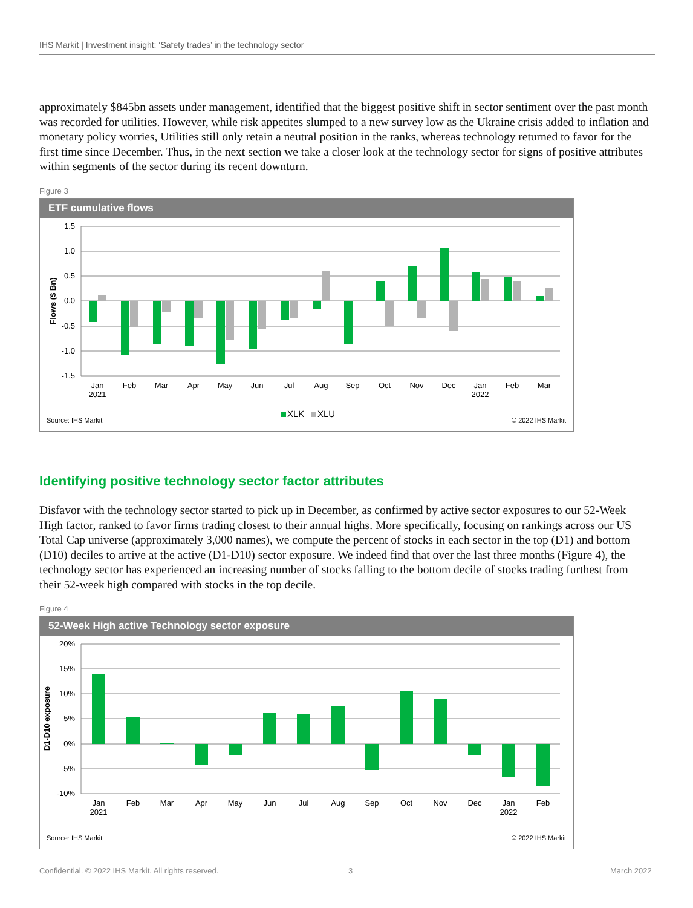IHS Markit | Investment insight: ‘Safety trades’ in the technology sector
approximately $845bn assets under management, identified that the biggest positive shift in sector sentiment over the past month was recorded for utilities. However, while risk appetites slumped to a new survey low as the Ukraine crisis added to inflation and monetary policy worries, Utilities still only retain a neutral position in the ranks, whereas technology returned to favor for the first time since December. Thus, in the next section we take a closer look at the technology sector for signs of positive attributes within segments of the sector during its recent downturn.
Figure 3
ETF cumulative flows
1.5
1.0
0.5
0.0
-0.5
-1.0
-1.5
Flows ($ Bn)
Jan
2021
Feb
Mar
Apr
May
Jun
Jul
Aug
Sep
Oct
Nov
Dec
Jan
2022
Feb
Mar
XLK
XLU
Source: IHS Markit
© 2022 IHS Markit
Identifying positive technology sector factor attributes
Disfavor with the technology sector started to pick up in December, as confirmed by active sector exposures to our 52-Week High factor, ranked to favor firms trading closest to their annual highs. More specifically, focusing on rankings across our US Total Cap universe (approximately 3,000 names), we compute the percent of stocks in each sector in the top (D1) and bottom (D10) deciles to arrive at the active (D1-D10) sector exposure. We indeed find that over the last three months (Figure 4), the technology sector has experienced an increasing number of stocks falling to the bottom decile of stocks trading furthest from their 52-week high compared with stocks in the top decile.
Figure 4
52-Week High active Technology sector exposure
20%
15%
10%
5%
0%
-5%
-10%
D1-D10 exposure
Jan
2021
Feb
Mar
Apr
May
Jun
Jul
Aug
Sep
Oct
Nov
Dec
Jan
2022
Feb
Source: IHS Markit
© 2022 IHS Markit
Confidential. © 2022 IHS Markit. All rights reserved.
3 March 2022